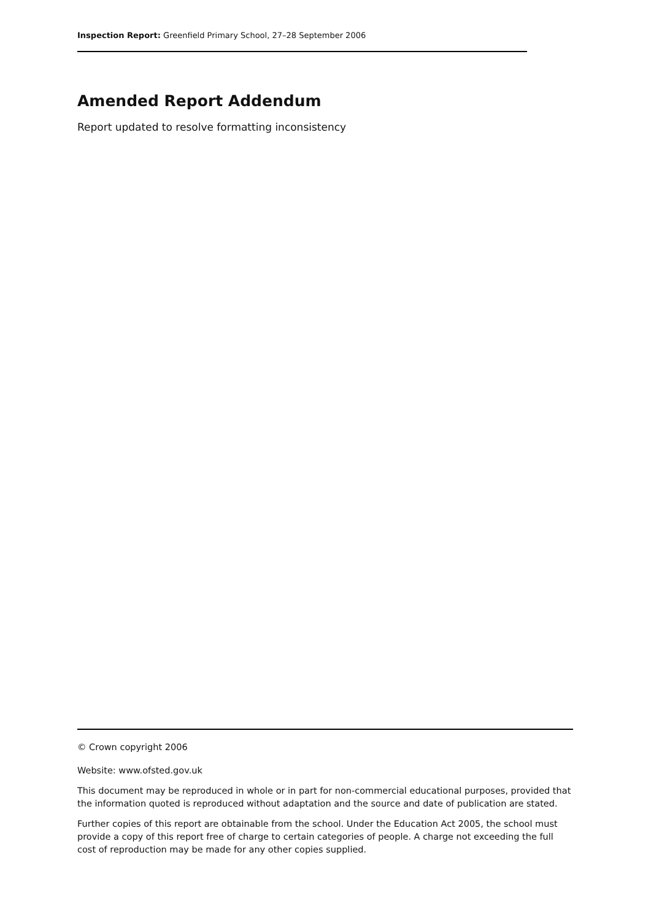Inspection Report: Greenfield Primary School, 27–28 September 2006
Amended Report Addendum
Report updated to resolve formatting inconsistency
© Crown copyright 2006
Website: www.ofsted.gov.uk
This document may be reproduced in whole or in part for non-commercial educational purposes, provided that the information quoted is reproduced without adaptation and the source and date of publication are stated.
Further copies of this report are obtainable from the school. Under the Education Act 2005, the school must provide a copy of this report free of charge to certain categories of people. A charge not exceeding the full cost of reproduction may be made for any other copies supplied.